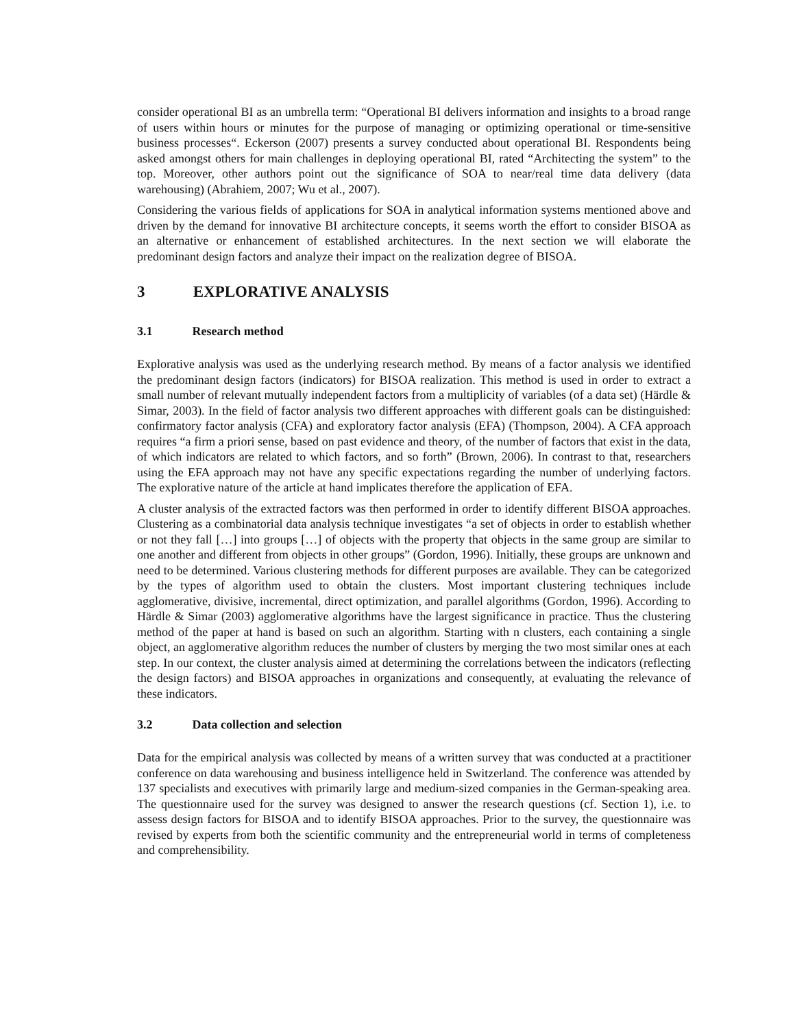consider operational BI as an umbrella term: “Operational BI delivers information and insights to a broad range of users within hours or minutes for the purpose of managing or optimizing operational or time-sensitive business processes“. Eckerson (2007) presents a survey conducted about operational BI. Respondents being asked amongst others for main challenges in deploying operational BI, rated “Architecting the system” to the top. Moreover, other authors point out the significance of SOA to near/real time data delivery (data warehousing) (Abrahiem, 2007; Wu et al., 2007).
Considering the various fields of applications for SOA in analytical information systems mentioned above and driven by the demand for innovative BI architecture concepts, it seems worth the effort to consider BISOA as an alternative or enhancement of established architectures. In the next section we will elaborate the predominant design factors and analyze their impact on the realization degree of BISOA.
3 EXPLORATIVE ANALYSIS
3.1 Research method
Explorative analysis was used as the underlying research method. By means of a factor analysis we identified the predominant design factors (indicators) for BISOA realization. This method is used in order to extract a small number of relevant mutually independent factors from a multiplicity of variables (of a data set) (Härdle & Simar, 2003). In the field of factor analysis two different approaches with different goals can be distinguished: confirmatory factor analysis (CFA) and exploratory factor analysis (EFA) (Thompson, 2004). A CFA approach requires “a firm a priori sense, based on past evidence and theory, of the number of factors that exist in the data, of which indicators are related to which factors, and so forth” (Brown, 2006). In contrast to that, researchers using the EFA approach may not have any specific expectations regarding the number of underlying factors. The explorative nature of the article at hand implicates therefore the application of EFA.
A cluster analysis of the extracted factors was then performed in order to identify different BISOA approaches. Clustering as a combinatorial data analysis technique investigates “a set of objects in order to establish whether or not they fall […] into groups […] of objects with the property that objects in the same group are similar to one another and different from objects in other groups” (Gordon, 1996). Initially, these groups are unknown and need to be determined. Various clustering methods for different purposes are available. They can be categorized by the types of algorithm used to obtain the clusters. Most important clustering techniques include agglomerative, divisive, incremental, direct optimization, and parallel algorithms (Gordon, 1996). According to Härdle & Simar (2003) agglomerative algorithms have the largest significance in practice. Thus the clustering method of the paper at hand is based on such an algorithm. Starting with n clusters, each containing a single object, an agglomerative algorithm reduces the number of clusters by merging the two most similar ones at each step. In our context, the cluster analysis aimed at determining the correlations between the indicators (reflecting the design factors) and BISOA approaches in organizations and consequently, at evaluating the relevance of these indicators.
3.2 Data collection and selection
Data for the empirical analysis was collected by means of a written survey that was conducted at a practitioner conference on data warehousing and business intelligence held in Switzerland. The conference was attended by 137 specialists and executives with primarily large and medium-sized companies in the German-speaking area. The questionnaire used for the survey was designed to answer the research questions (cf. Section 1), i.e. to assess design factors for BISOA and to identify BISOA approaches. Prior to the survey, the questionnaire was revised by experts from both the scientific community and the entrepreneurial world in terms of completeness and comprehensibility.